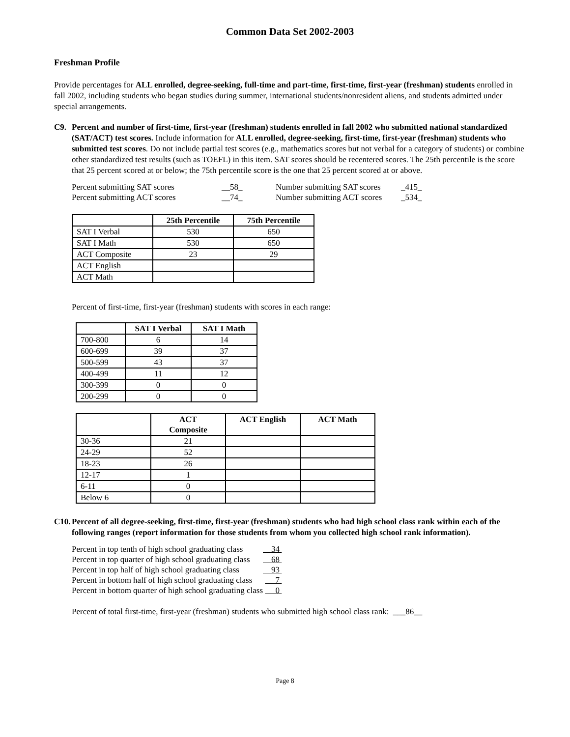Common Data Set 2002-2003
Freshman Profile
Provide percentages for ALL enrolled, degree-seeking, full-time and part-time, first-time, first-year (freshman) students enrolled in fall 2002, including students who began studies during summer, international students/nonresident aliens, and students admitted under special arrangements.
C9. Percent and number of first-time, first-year (freshman) students enrolled in fall 2002 who submitted national standardized (SAT/ACT) test scores. Include information for ALL enrolled, degree-seeking, first-time, first-year (freshman) students who submitted test scores. Do not include partial test scores (e.g., mathematics scores but not verbal for a category of students) or combine other standardized test results (such as TOEFL) in this item. SAT scores should be recentered scores. The 25th percentile is the score that 25 percent scored at or below; the 75th percentile score is the one that 25 percent scored at or above.
| Percent submitting SAT scores | __58_ | Number submitting SAT scores | _415_ |
| Percent submitting ACT scores | __74_ | Number submitting ACT scores | _534_ |
| | 25th Percentile | 75th Percentile |
| --- | --- | --- |
| SAT I Verbal | 530 | 650 |
| SAT I Math | 530 | 650 |
| ACT Composite | 23 | 29 |
| ACT English | | |
| ACT Math | | |
Percent of first-time, first-year (freshman) students with scores in each range:
| | SAT I Verbal | SAT I Math |
| --- | --- | --- |
| 700-800 | 6 | 14 |
| 600-699 | 39 | 37 |
| 500-599 | 43 | 37 |
| 400-499 | 11 | 12 |
| 300-399 | 0 | 0 |
| 200-299 | 0 | 0 |
| | ACT Composite | ACT English | ACT Math |
| --- | --- | --- | --- |
| 30-36 | 21 | | |
| 24-29 | 52 | | |
| 18-23 | 26 | | |
| 12-17 | 1 | | |
| 6-11 | 0 | | |
| Below 6 | 0 | | |
C10. Percent of all degree-seeking, first-time, first-year (freshman) students who had high school class rank within each of the following ranges (report information for those students from whom you collected high school rank information).
| Percent in top tenth of high school graduating class | 34 |
| Percent in top quarter of high school graduating class | 68 |
| Percent in top half of high school graduating class | 93 |
| Percent in bottom half of high school graduating class | 7 |
| Percent in bottom quarter of high school graduating class | 0 |
Percent of total first-time, first-year (freshman) students who submitted high school class rank: ___86__
Page 8